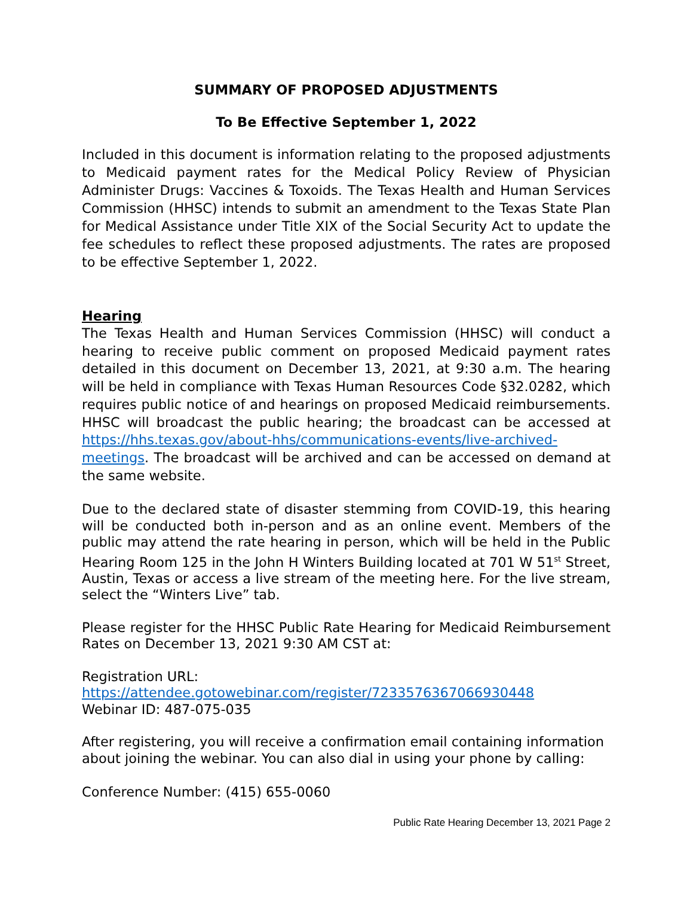SUMMARY OF PROPOSED ADJUSTMENTS
To Be Effective September 1, 2022
Included in this document is information relating to the proposed adjustments to Medicaid payment rates for the Medical Policy Review of Physician Administer Drugs: Vaccines & Toxoids. The Texas Health and Human Services Commission (HHSC) intends to submit an amendment to the Texas State Plan for Medical Assistance under Title XIX of the Social Security Act to update the fee schedules to reflect these proposed adjustments. The rates are proposed to be effective September 1, 2022.
Hearing
The Texas Health and Human Services Commission (HHSC) will conduct a hearing to receive public comment on proposed Medicaid payment rates detailed in this document on December 13, 2021, at 9:30 a.m. The hearing will be held in compliance with Texas Human Resources Code §32.0282, which requires public notice of and hearings on proposed Medicaid reimbursements. HHSC will broadcast the public hearing; the broadcast can be accessed at https://hhs.texas.gov/about-hhs/communications-events/live-archived-meetings. The broadcast will be archived and can be accessed on demand at the same website.
Due to the declared state of disaster stemming from COVID-19, this hearing will be conducted both in-person and as an online event. Members of the public may attend the rate hearing in person, which will be held in the Public Hearing Room 125 in the John H Winters Building located at 701 W 51<sup>st</sup> Street, Austin, Texas or access a live stream of the meeting here. For the live stream, select the “Winters Live” tab.
Please register for the HHSC Public Rate Hearing for Medicaid Reimbursement Rates on December 13, 2021 9:30 AM CST at:
Registration URL:
https://attendee.gotowebinar.com/register/7233576367066930448
Webinar ID: 487-075-035
After registering, you will receive a confirmation email containing information about joining the webinar. You can also dial in using your phone by calling:
Conference Number: (415) 655-0060
Public Rate Hearing December 13, 2021 Page 2